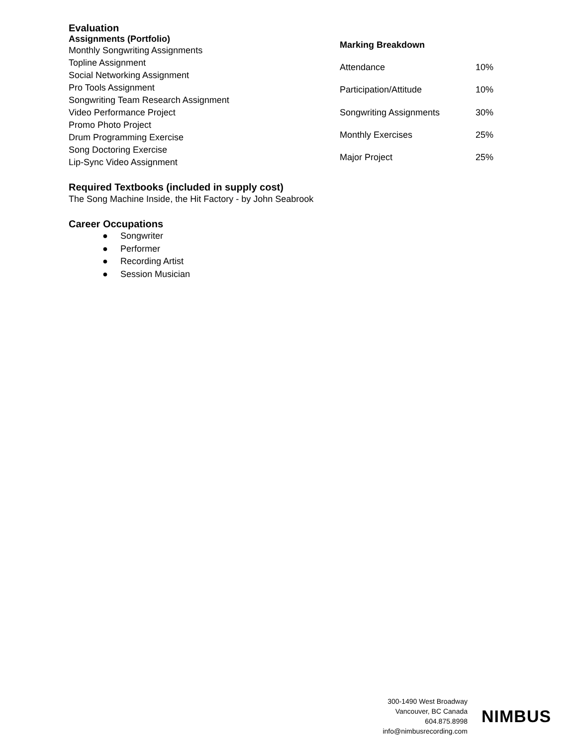Evaluation
Assignments (Portfolio)
Monthly Songwriting Assignments
Topline Assignment
Social Networking Assignment
Pro Tools Assignment
Songwriting Team Research Assignment
Video Performance Project
Promo Photo Project
Drum Programming Exercise
Song Doctoring Exercise
Lip-Sync Video Assignment
| Marking Breakdown | |
| --- | --- |
| Attendance | 10% |
| Participation/Attitude | 10% |
| Songwriting Assignments | 30% |
| Monthly Exercises | 25% |
| Major Project | 25% |
Required Textbooks (included in supply cost)
The Song Machine Inside, the Hit Factory - by John Seabrook
Career Occupations
● Songwriter
● Performer
● Recording Artist
● Session Musician
300-1490 West Broadway
Vancouver, BC Canada
604.875.8998
info@nimbusrecording.com
NIMBUS